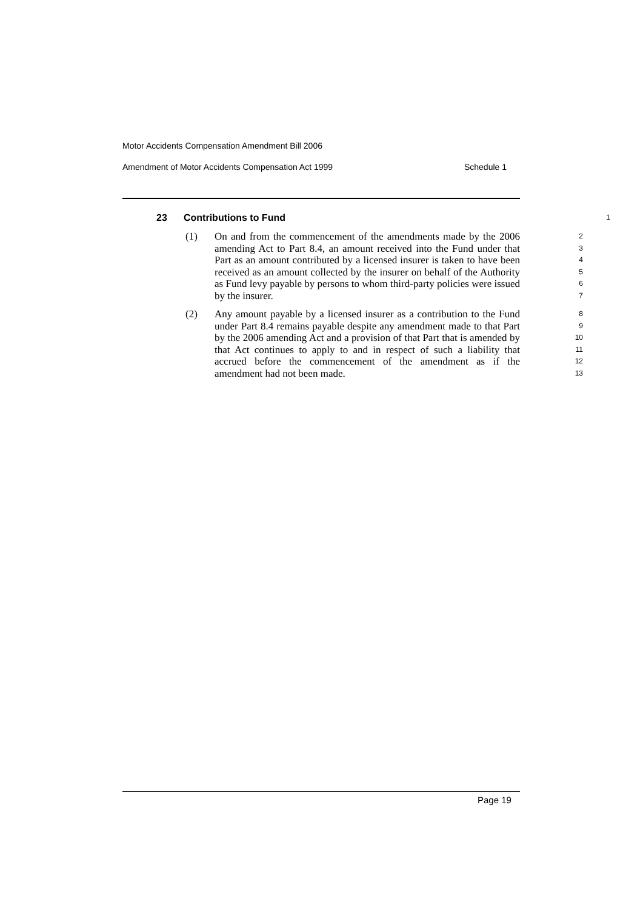Motor Accidents Compensation Amendment Bill 2006
Amendment of Motor Accidents Compensation Act 1999 Schedule 1
23 Contributions to Fund
1
(1) On and from the commencement of the amendments made by the 2006 amending Act to Part 8.4, an amount received into the Fund under that Part as an amount contributed by a licensed insurer is taken to have been received as an amount collected by the insurer on behalf of the Authority as Fund levy payable by persons to whom third-party policies were issued by the insurer.
2
3
4
5
6
7
(2) Any amount payable by a licensed insurer as a contribution to the Fund under Part 8.4 remains payable despite any amendment made to that Part by the 2006 amending Act and a provision of that Part that is amended by that Act continues to apply to and in respect of such a liability that accrued before the commencement of the amendment as if the amendment had not been made.
8
9
10
11
12
13
Page 19